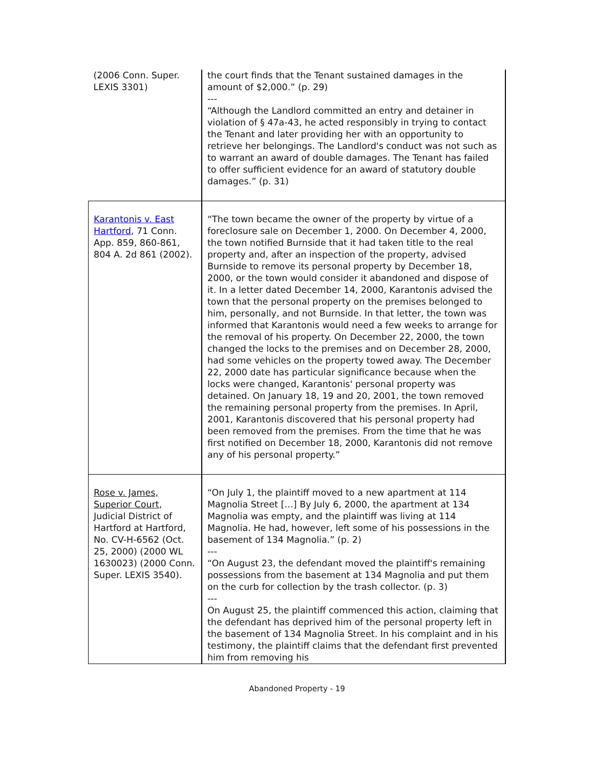| (2006 Conn. Super. LEXIS 3301) | the court finds that the Tenant sustained damages in the amount of $2,000.” (p. 29) --- “Although the Landlord committed an entry and detainer in violation of § 47a-43, he acted responsibly in trying to contact the Tenant and later providing her with an opportunity to retrieve her belongings. The Landlord's conduct was not such as to warrant an award of double damages. The Tenant has failed to offer sufficient evidence for an award of statutory double damages.” (p. 31) |
| Karantonis v. East Hartford , 71 Conn. App. 859, 860-861, 804 A. 2d 861 (2002). | “The town became the owner of the property by virtue of a foreclosure sale on December 1, 2000. On December 4, 2000, the town notified Burnside that it had taken title to the real property and, after an inspection of the property, advised Burnside to remove its personal property by December 18, 2000, or the town would consider it abandoned and dispose of it. In a letter dated December 14, 2000, Karantonis advised the town that the personal property on the premises belonged to him, personally, and not Burnside. In that letter, the town was informed that Karantonis would need a few weeks to arrange for the removal of his property. On December 22, 2000, the town changed the locks to the premises and on December 28, 2000, had some vehicles on the property towed away. The December 22, 2000 date has particular significance because when the locks were changed, Karantonis' personal property was detained. On January 18, 19 and 20, 2001, the town removed the remaining personal property from the premises. In April, 2001, Karantonis discovered that his personal property had been removed from the premises. From the time that he was first notified on December 18, 2000, Karantonis did not remove any of his personal property.” |
| Rose v. James, Superior Court , Judicial District of Hartford at Hartford, No. CV-H-6562 (Oct. 25, 2000) (2000 WL 1630023) (2000 Conn. Super. LEXIS 3540). | “On July 1, the plaintiff moved to a new apartment at 114 Magnolia Street […] By July 6, 2000, the apartment at 134 Magnolia was empty, and the plaintiff was living at 114 Magnolia. He had, however, left some of his possessions in the basement of 134 Magnolia.” (p. 2) --- “On August 23, the defendant moved the plaintiff's remaining possessions from the basement at 134 Magnolia and put them on the curb for collection by the trash collector. (p. 3) --- On August 25, the plaintiff commenced this action, claiming that the defendant has deprived him of the personal property left in the basement of 134 Magnolia Street. In his complaint and in his testimony, the plaintiff claims that the defendant first prevented him from removing his |
Abandoned Property - 19